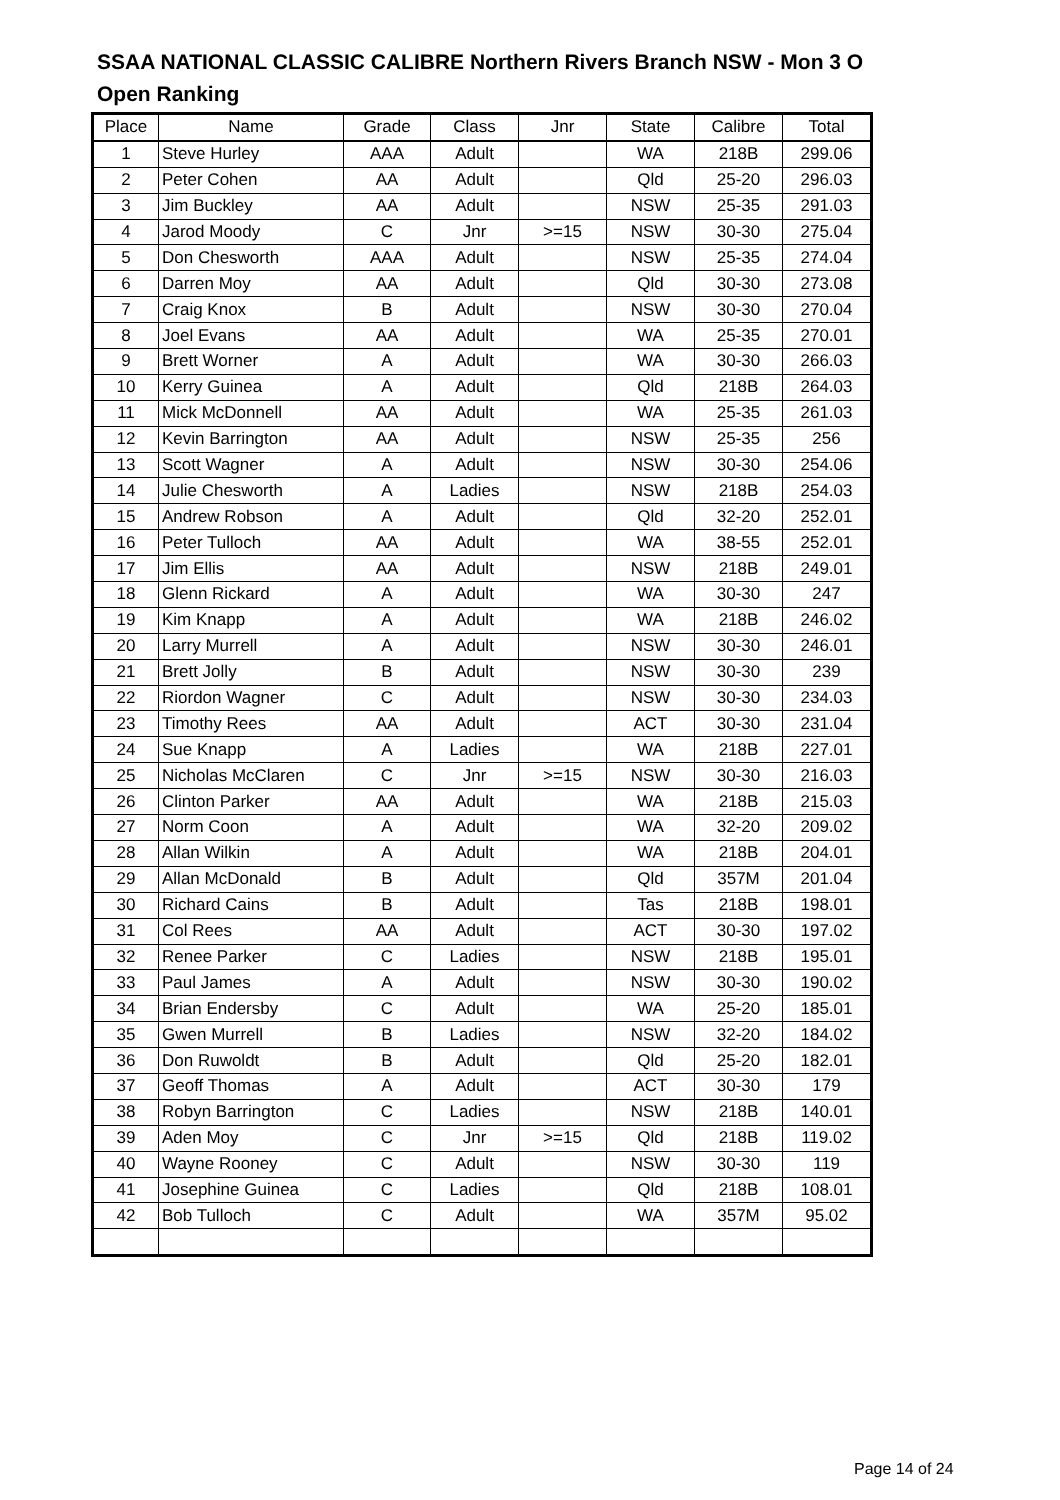SSAA NATIONAL CLASSIC CALIBRE Northern Rivers Branch NSW - Mon 3 O
Open Ranking
| Place | Name | Grade | Class | Jnr | State | Calibre | Total |
| --- | --- | --- | --- | --- | --- | --- | --- |
| 1 | Steve Hurley | AAA | Adult | | WA | 218B | 299.06 |
| 2 | Peter Cohen | AA | Adult | | Qld | 25-20 | 296.03 |
| 3 | Jim Buckley | AA | Adult | | NSW | 25-35 | 291.03 |
| 4 | Jarod Moody | C | Jnr | >=15 | NSW | 30-30 | 275.04 |
| 5 | Don Chesworth | AAA | Adult | | NSW | 25-35 | 274.04 |
| 6 | Darren Moy | AA | Adult | | Qld | 30-30 | 273.08 |
| 7 | Craig Knox | B | Adult | | NSW | 30-30 | 270.04 |
| 8 | Joel Evans | AA | Adult | | WA | 25-35 | 270.01 |
| 9 | Brett Worner | A | Adult | | WA | 30-30 | 266.03 |
| 10 | Kerry Guinea | A | Adult | | Qld | 218B | 264.03 |
| 11 | Mick McDonnell | AA | Adult | | WA | 25-35 | 261.03 |
| 12 | Kevin Barrington | AA | Adult | | NSW | 25-35 | 256 |
| 13 | Scott Wagner | A | Adult | | NSW | 30-30 | 254.06 |
| 14 | Julie Chesworth | A | Ladies | | NSW | 218B | 254.03 |
| 15 | Andrew Robson | A | Adult | | Qld | 32-20 | 252.01 |
| 16 | Peter Tulloch | AA | Adult | | WA | 38-55 | 252.01 |
| 17 | Jim Ellis | AA | Adult | | NSW | 218B | 249.01 |
| 18 | Glenn Rickard | A | Adult | | WA | 30-30 | 247 |
| 19 | Kim Knapp | A | Adult | | WA | 218B | 246.02 |
| 20 | Larry Murrell | A | Adult | | NSW | 30-30 | 246.01 |
| 21 | Brett Jolly | B | Adult | | NSW | 30-30 | 239 |
| 22 | Riordon Wagner | C | Adult | | NSW | 30-30 | 234.03 |
| 23 | Timothy Rees | AA | Adult | | ACT | 30-30 | 231.04 |
| 24 | Sue Knapp | A | Ladies | | WA | 218B | 227.01 |
| 25 | Nicholas McClaren | C | Jnr | >=15 | NSW | 30-30 | 216.03 |
| 26 | Clinton Parker | AA | Adult | | WA | 218B | 215.03 |
| 27 | Norm Coon | A | Adult | | WA | 32-20 | 209.02 |
| 28 | Allan Wilkin | A | Adult | | WA | 218B | 204.01 |
| 29 | Allan McDonald | B | Adult | | Qld | 357M | 201.04 |
| 30 | Richard Cains | B | Adult | | Tas | 218B | 198.01 |
| 31 | Col Rees | AA | Adult | | ACT | 30-30 | 197.02 |
| 32 | Renee Parker | C | Ladies | | NSW | 218B | 195.01 |
| 33 | Paul James | A | Adult | | NSW | 30-30 | 190.02 |
| 34 | Brian Endersby | C | Adult | | WA | 25-20 | 185.01 |
| 35 | Gwen Murrell | B | Ladies | | NSW | 32-20 | 184.02 |
| 36 | Don Ruwoldt | B | Adult | | Qld | 25-20 | 182.01 |
| 37 | Geoff Thomas | A | Adult | | ACT | 30-30 | 179 |
| 38 | Robyn Barrington | C | Ladies | | NSW | 218B | 140.01 |
| 39 | Aden Moy | C | Jnr | >=15 | Qld | 218B | 119.02 |
| 40 | Wayne Rooney | C | Adult | | NSW | 30-30 | 119 |
| 41 | Josephine Guinea | C | Ladies | | Qld | 218B | 108.01 |
| 42 | Bob Tulloch | C | Adult | | WA | 357M | 95.02 |
Page 14 of 24